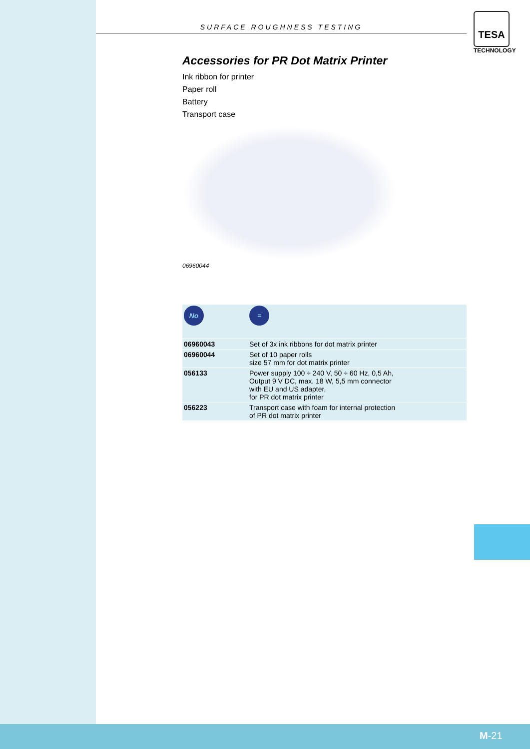SURFACE ROUGHNESS TESTING
TESA
TECHNOLOGY
Accessories for PR Dot Matrix Printer
Ink ribbon for printer
Paper roll
Battery
Transport case
06960044
| No | = |
| --- | --- |
| 06960043 | Set of 3x ink ribbons for dot matrix printer |
| 06960044 | Set of 10 paper rolls size 57 mm for dot matrix printer |
| 056133 | Power supply 100 ÷ 240 V, 50 ÷ 60 Hz, 0,5 Ah, Output 9 V DC, max. 18 W, 5,5 mm connector with EU and US adapter, for PR dot matrix printer |
| 056223 | Transport case with foam for internal protection of PR dot matrix printer |
M-21